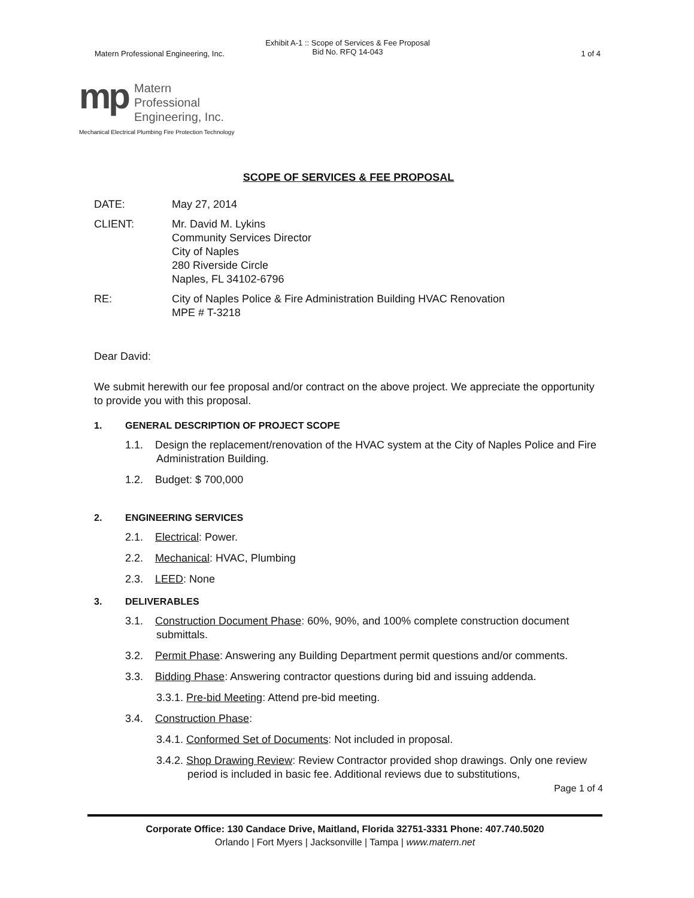Matern Professional Engineering, Inc.
Exhibit A-1 :: Scope of Services & Fee Proposal
Bid No. RFQ 14-043
1 of 4
mp
Matern
Professional
Engineering, Inc.
Mechanical Electrical Plumbing Fire Protection Technology
SCOPE OF SERVICES & FEE PROPOSAL
DATE: May 27, 2014
CLIENT: Mr. David M. Lykins
Community Services Director
City of Naples
280 Riverside Circle
Naples, FL 34102-6796
RE: City of Naples Police & Fire Administration Building HVAC Renovation
MPE # T-3218
Dear David:
We submit herewith our fee proposal and/or contract on the above project. We appreciate the opportunity to provide you with this proposal.
1. GENERAL DESCRIPTION OF PROJECT SCOPE
1.1. Design the replacement/renovation of the HVAC system at the City of Naples Police and Fire Administration Building.
1.2. Budget: $ 700,000
2. ENGINEERING SERVICES
2.1. Electrical: Power.
2.2. Mechanical: HVAC, Plumbing
2.3. LEED: None
3. DELIVERABLES
3.1. Construction Document Phase: 60%, 90%, and 100% complete construction document submittals.
3.2. Permit Phase: Answering any Building Department permit questions and/or comments.
3.3. Bidding Phase: Answering contractor questions during bid and issuing addenda.
3.3.1. Pre-bid Meeting: Attend pre-bid meeting.
3.4. Construction Phase:
3.4.1. Conformed Set of Documents: Not included in proposal.
3.4.2. Shop Drawing Review: Review Contractor provided shop drawings. Only one review period is included in basic fee. Additional reviews due to substitutions,
Page 1 of 4
Corporate Office: 130 Candace Drive, Maitland, Florida 32751-3331 Phone: 407.740.5020
Orlando | Fort Myers | Jacksonville | Tampa | www.matern.net